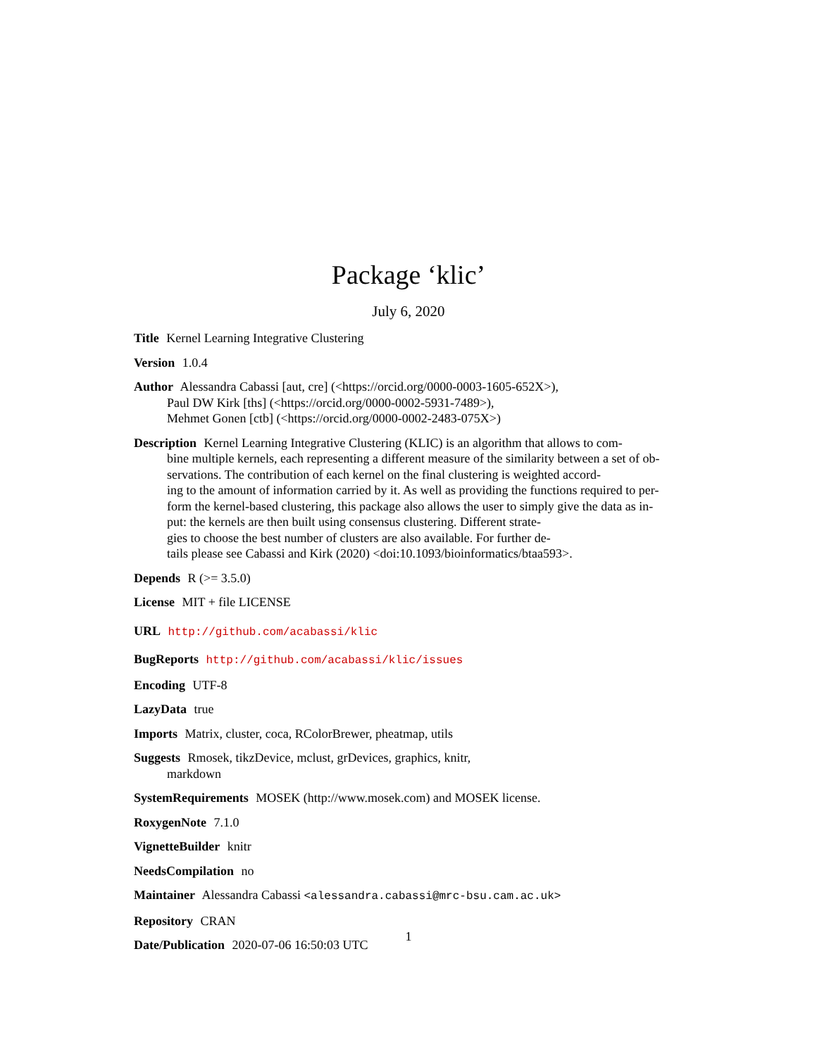Package ‘klic’
July 6, 2020
Title Kernel Learning Integrative Clustering
Version 1.0.4
Author Alessandra Cabassi [aut, cre] (<https://orcid.org/0000-0003-1605-652X>),
Paul DW Kirk [ths] (<https://orcid.org/0000-0002-5931-7489>),
Mehmet Gonen [ctb] (<https://orcid.org/0000-0002-2483-075X>)
Description Kernel Learning Integrative Clustering (KLIC) is an algorithm that allows to com-
bine multiple kernels, each representing a different measure of the similarity between a set of ob-
servations. The contribution of each kernel on the final clustering is weighted accord-
ing to the amount of information carried by it. As well as providing the functions required to per-
form the kernel-based clustering, this package also allows the user to simply give the data as in-
put: the kernels are then built using consensus clustering. Different strate-
gies to choose the best number of clusters are also available. For further de-
tails please see Cabassi and Kirk (2020) <doi:10.1093/bioinformatics/btaa593>.
Depends R (>= 3.5.0)
License MIT + file LICENSE
URL http://github.com/acabassi/klic
BugReports http://github.com/acabassi/klic/issues
Encoding UTF-8
LazyData true
Imports Matrix, cluster, coca, RColorBrewer, pheatmap, utils
Suggests Rmosek, tikzDevice, mclust, grDevices, graphics, knitr,
markdown
SystemRequirements MOSEK (http://www.mosek.com) and MOSEK license.
RoxygenNote 7.1.0
VignetteBuilder knitr
NeedsCompilation no
Maintainer Alessandra Cabassi <alessandra.cabassi@mrc-bsu.cam.ac.uk>
Repository CRAN
Date/Publication 2020-07-06 16:50:03 UTC
1